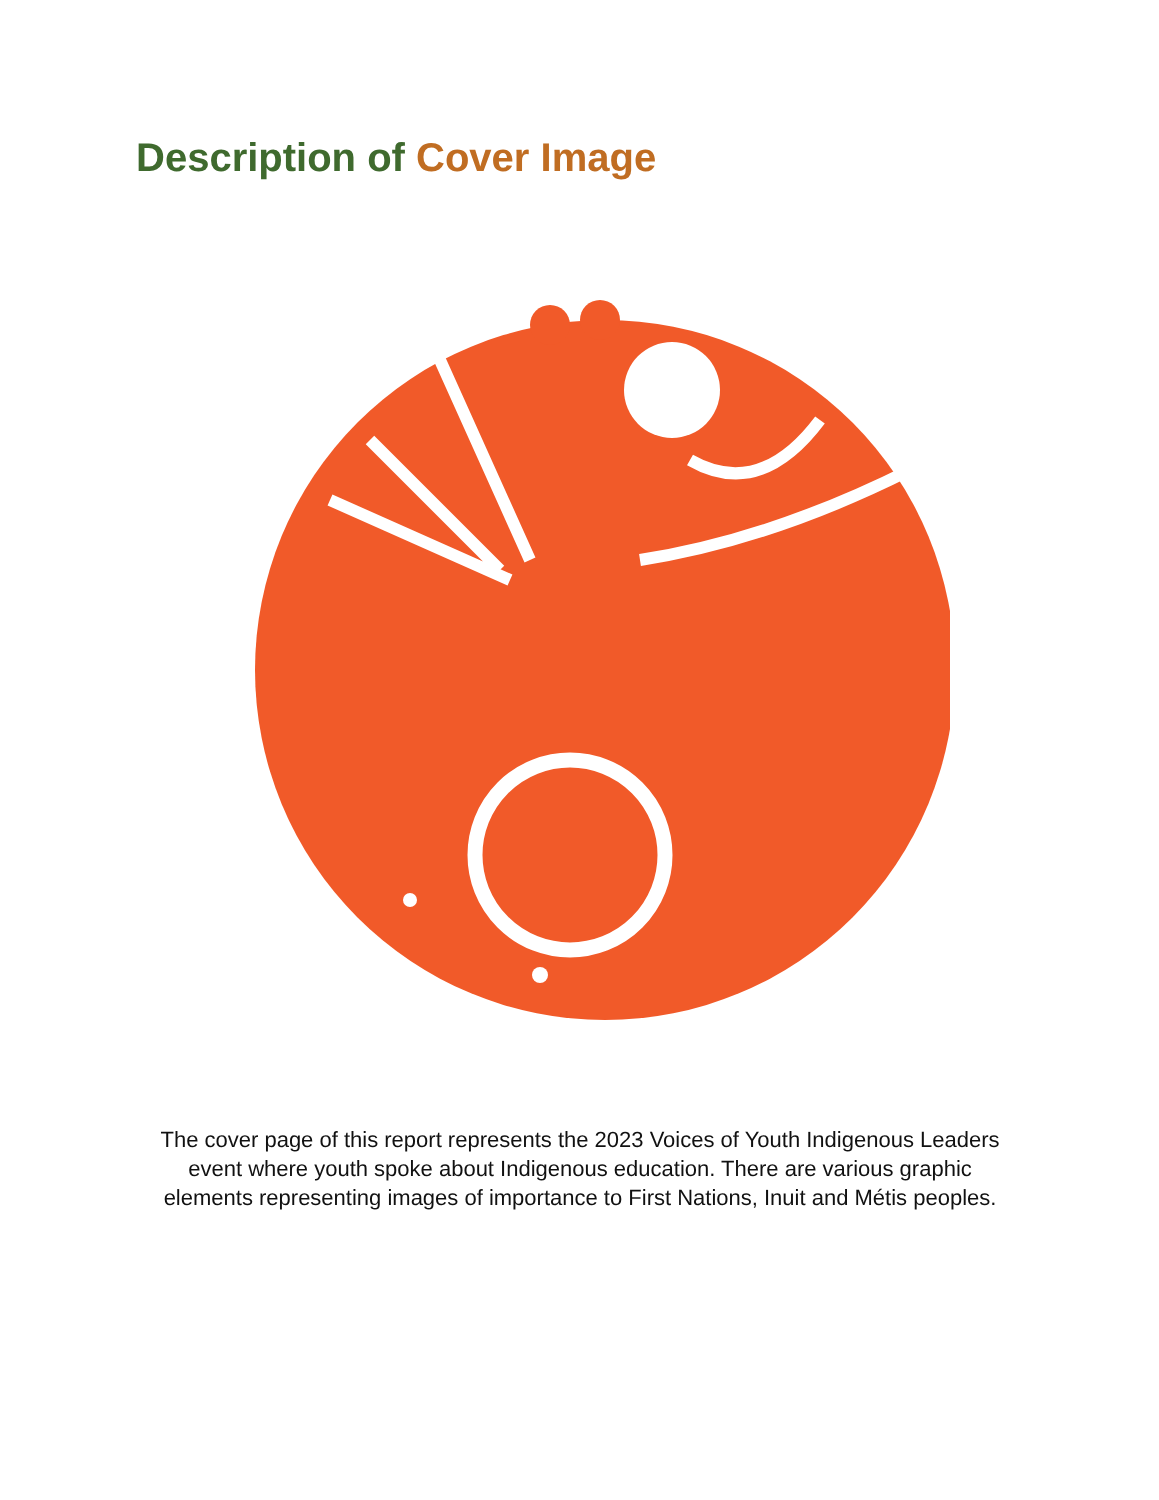Description of Cover Image
The cover page of this report represents the 2023 Voices of Youth Indigenous Leaders event where youth spoke about Indigenous education. There are various graphic elements representing images of importance to First Nations, Inuit and Métis peoples.